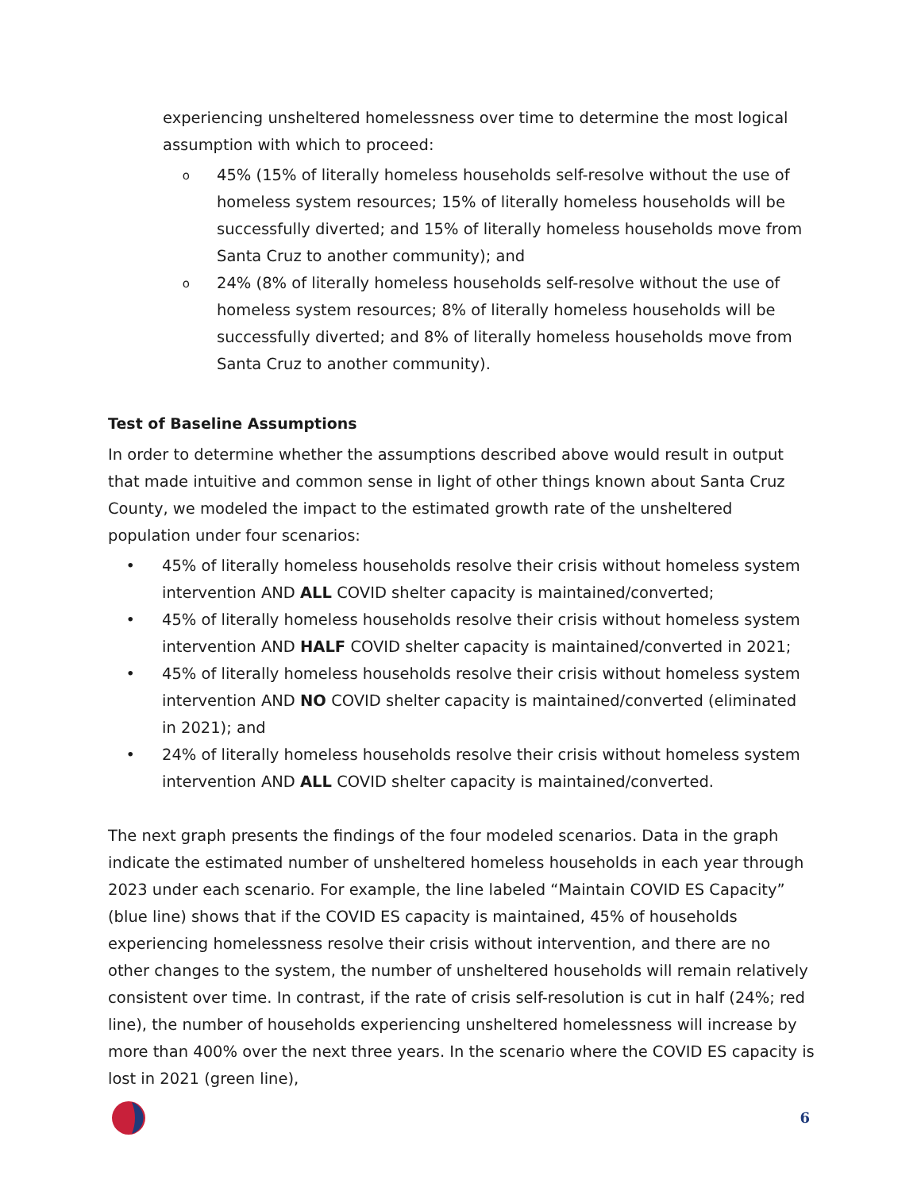experiencing unsheltered homelessness over time to determine the most logical assumption with which to proceed:
o 45% (15% of literally homeless households self-resolve without the use of homeless system resources; 15% of literally homeless households will be successfully diverted; and 15% of literally homeless households move from Santa Cruz to another community); and
o 24% (8% of literally homeless households self-resolve without the use of homeless system resources; 8% of literally homeless households will be successfully diverted; and 8% of literally homeless households move from Santa Cruz to another community).
Test of Baseline Assumptions
In order to determine whether the assumptions described above would result in output that made intuitive and common sense in light of other things known about Santa Cruz County, we modeled the impact to the estimated growth rate of the unsheltered population under four scenarios:
• 45% of literally homeless households resolve their crisis without homeless system intervention AND ALL COVID shelter capacity is maintained/converted;
• 45% of literally homeless households resolve their crisis without homeless system intervention AND HALF COVID shelter capacity is maintained/converted in 2021;
• 45% of literally homeless households resolve their crisis without homeless system intervention AND NO COVID shelter capacity is maintained/converted (eliminated in 2021); and
• 24% of literally homeless households resolve their crisis without homeless system intervention AND ALL COVID shelter capacity is maintained/converted.
The next graph presents the findings of the four modeled scenarios. Data in the graph indicate the estimated number of unsheltered homeless households in each year through 2023 under each scenario. For example, the line labeled “Maintain COVID ES Capacity” (blue line) shows that if the COVID ES capacity is maintained, 45% of households experiencing homelessness resolve their crisis without intervention, and there are no other changes to the system, the number of unsheltered households will remain relatively consistent over time. In contrast, if the rate of crisis self-resolution is cut in half (24%; red line), the number of households experiencing unsheltered homelessness will increase by more than 400% over the next three years. In the scenario where the COVID ES capacity is lost in 2021 (green line),
6